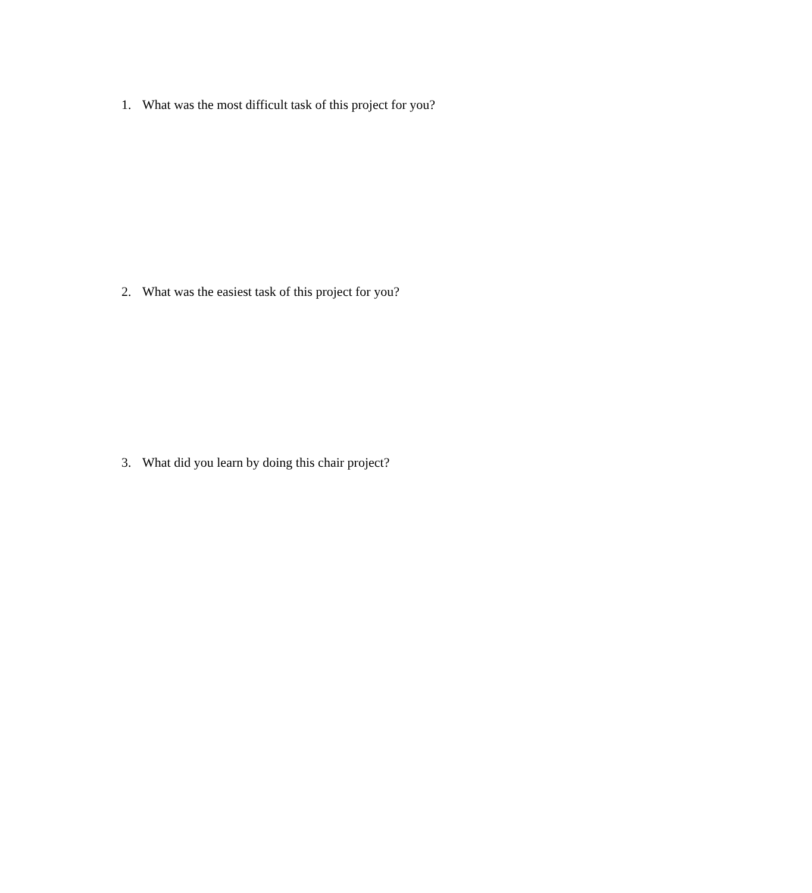1. What was the most difficult task of this project for you?
2. What was the easiest task of this project for you?
3. What did you learn by doing this chair project?